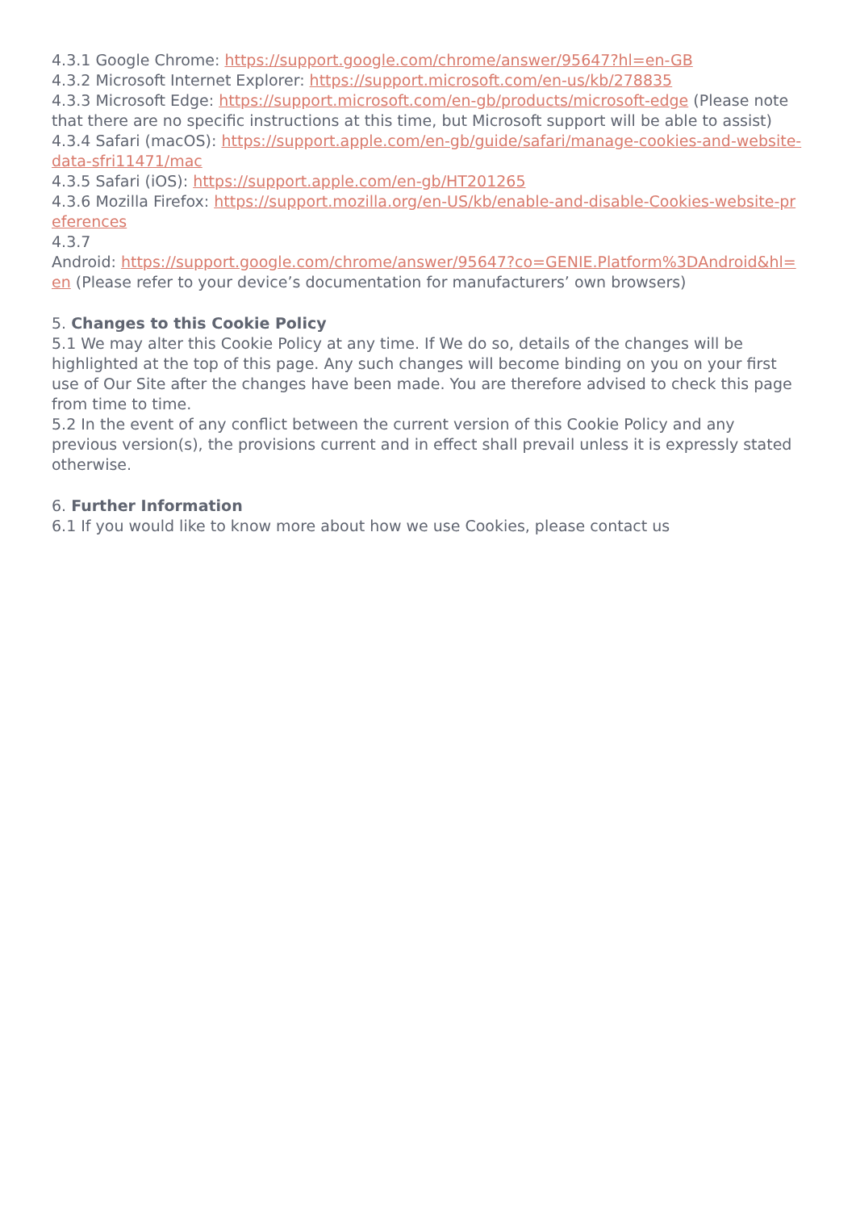4.3.1 Google Chrome: https://support.google.com/chrome/answer/95647?hl=en-GB
4.3.2 Microsoft Internet Explorer: https://support.microsoft.com/en-us/kb/278835
4.3.3 Microsoft Edge: https://support.microsoft.com/en-gb/products/microsoft-edge (Please note that there are no specific instructions at this time, but Microsoft support will be able to assist)
4.3.4 Safari (macOS): https://support.apple.com/en-gb/guide/safari/manage-cookies-and-website-data-sfri11471/mac
4.3.5 Safari (iOS): https://support.apple.com/en-gb/HT201265
4.3.6 Mozilla Firefox: https://support.mozilla.org/en-US/kb/enable-and-disable-Cookies-website-preferences
4.3.7
Android: https://support.google.com/chrome/answer/95647?co=GENIE.Platform%3DAndroid&hl=en (Please refer to your device’s documentation for manufacturers’ own browsers)
5. Changes to this Cookie Policy
5.1 We may alter this Cookie Policy at any time. If We do so, details of the changes will be highlighted at the top of this page. Any such changes will become binding on you on your first use of Our Site after the changes have been made. You are therefore advised to check this page from time to time.
5.2 In the event of any conflict between the current version of this Cookie Policy and any previous version(s), the provisions current and in effect shall prevail unless it is expressly stated otherwise.
6. Further Information
6.1 If you would like to know more about how we use Cookies, please contact us